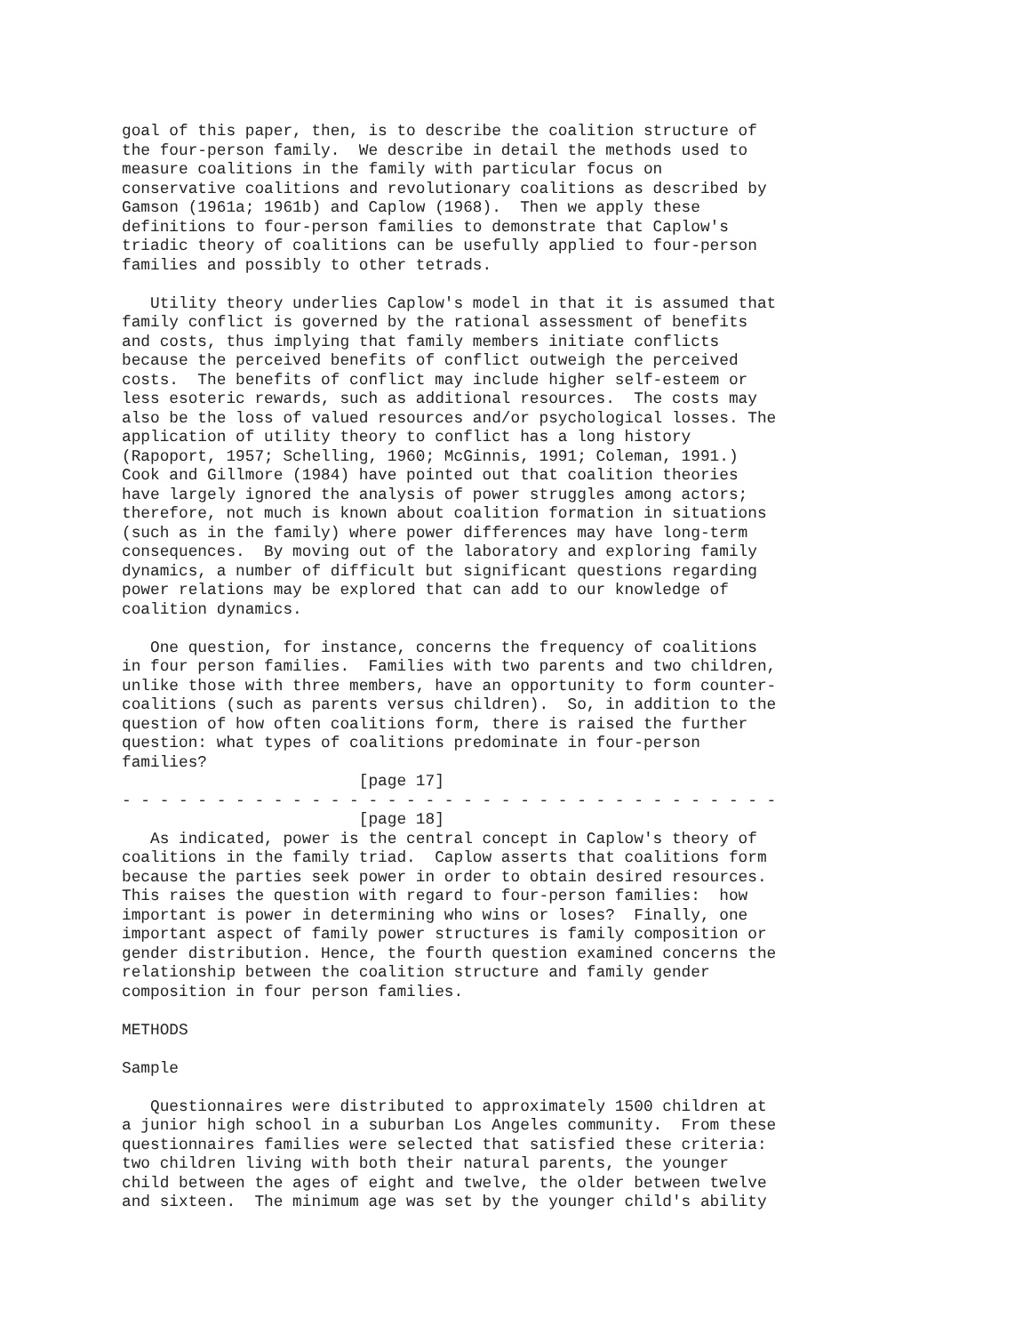goal of this paper, then, is to describe the coalition structure of
the four-person family.  We describe in detail the methods used to
measure coalitions in the family with particular focus on
conservative coalitions and revolutionary coalitions as described by
Gamson (1961a; 1961b) and Caplow (1968).  Then we apply these
definitions to four-person families to demonstrate that Caplow's
triadic theory of coalitions can be usefully applied to four-person
families and possibly to other tetrads.

   Utility theory underlies Caplow's model in that it is assumed that
family conflict is governed by the rational assessment of benefits
and costs, thus implying that family members initiate conflicts
because the perceived benefits of conflict outweigh the perceived
costs.  The benefits of conflict may include higher self-esteem or
less esoteric rewards, such as additional resources.  The costs may
also be the loss of valued resources and/or psychological losses. The
application of utility theory to conflict has a long history
(Rapoport, 1957; Schelling, 1960; McGinnis, 1991; Coleman, 1991.)
Cook and Gillmore (1984) have pointed out that coalition theories
have largely ignored the analysis of power struggles among actors;
therefore, not much is known about coalition formation in situations
(such as in the family) where power differences may have long-term
consequences.  By moving out of the laboratory and exploring family
dynamics, a number of difficult but significant questions regarding
power relations may be explored that can add to our knowledge of
coalition dynamics.

   One question, for instance, concerns the frequency of coalitions
in four person families.  Families with two parents and two children,
unlike those with three members, have an opportunity to form counter-
coalitions (such as parents versus children).  So, in addition to the
question of how often coalitions form, there is raised the further
question: what types of coalitions predominate in four-person
families?
                         [page 17]
- - - - - - - - - - - - - - - - - - - - - - - - - - - - - - - - - - -
                         [page 18]
   As indicated, power is the central concept in Caplow's theory of
coalitions in the family triad.  Caplow asserts that coalitions form
because the parties seek power in order to obtain desired resources.
This raises the question with regard to four-person families:  how
important is power in determining who wins or loses?  Finally, one
important aspect of family power structures is family composition or
gender distribution. Hence, the fourth question examined concerns the
relationship between the coalition structure and family gender
composition in four person families.

METHODS

Sample

   Questionnaires were distributed to approximately 1500 children at
a junior high school in a suburban Los Angeles community.  From these
questionnaires families were selected that satisfied these criteria:
two children living with both their natural parents, the younger
child between the ages of eight and twelve, the older between twelve
and sixteen.  The minimum age was set by the younger child's ability